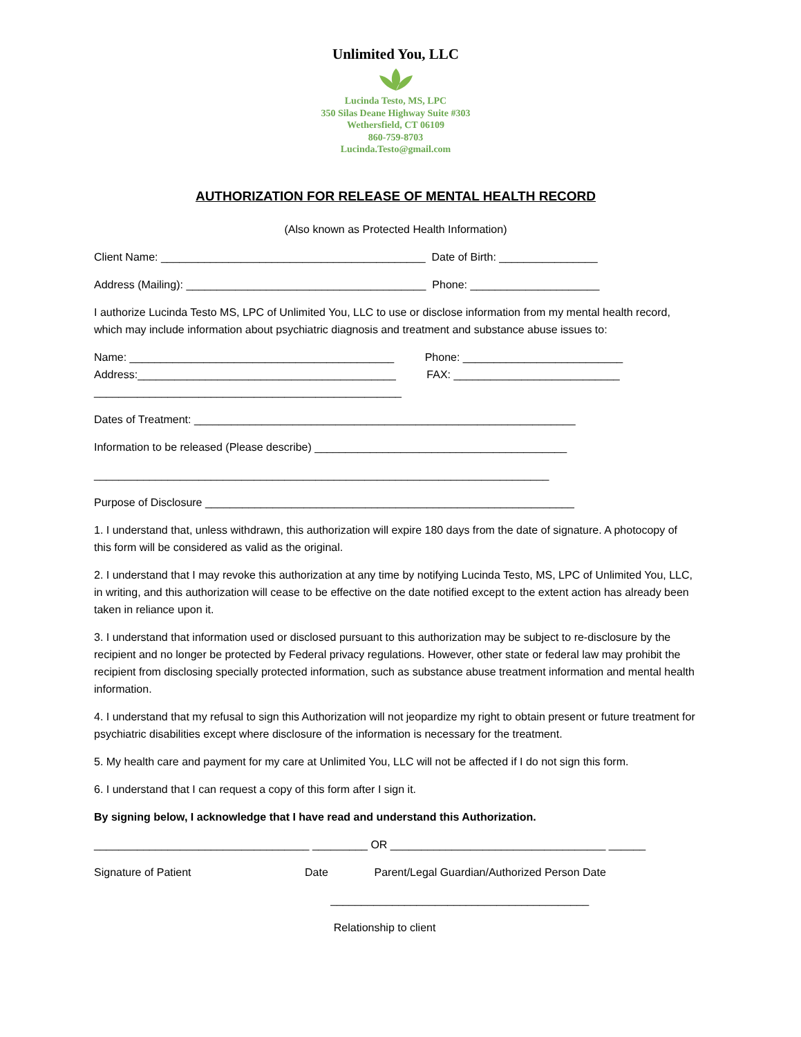Unlimited You, LLC
Lucinda Testo, MS, LPC
350 Silas Deane Highway Suite #303
Wethersfield, CT 06109
860-759-8703
Lucinda.Testo@gmail.com
AUTHORIZATION FOR RELEASE OF MENTAL HEALTH RECORD
(Also known as Protected Health Information)
Client Name: ___________________________________________ Date of Birth: ________________
Address (Mailing): _______________________________________ Phone: _____________________
I authorize Lucinda Testo MS, LPC of Unlimited You, LLC to use or disclose information from my mental health record, which may include information about psychiatric diagnosis and treatment and substance abuse issues to:
Name: ___________________________________________ Phone: __________________________ Address:__________________________________________ FAX: ___________________________ __________________________________________________
Dates of Treatment: ______________________________________________________________
Information to be released (Please describe) _________________________________________
__________________________________________________________________________
Purpose of Disclosure ____________________________________________________________
1. I understand that, unless withdrawn, this authorization will expire 180 days from the date of signature. A photocopy of this form will be considered as valid as the original.
2. I understand that I may revoke this authorization at any time by notifying Lucinda Testo, MS, LPC of Unlimited You, LLC, in writing, and this authorization will cease to be effective on the date notified except to the extent action has already been taken in reliance upon it.
3. I understand that information used or disclosed pursuant to this authorization may be subject to re-disclosure by the recipient and no longer be protected by Federal privacy regulations. However, other state or federal law may prohibit the recipient from disclosing specially protected information, such as substance abuse treatment information and mental health information.
4. I understand that my refusal to sign this Authorization will not jeopardize my right to obtain present or future treatment for psychiatric disabilities except where disclosure of the information is necessary for the treatment.
5. My health care and payment for my care at Unlimited You, LLC will not be affected if I do not sign this form.
6. I understand that I can request a copy of this form after I sign it.
By signing below, I acknowledge that I have read and understand this Authorization.
___________________________________ _________ OR ___________________________________ ______
Signature of Patient Date Parent/Legal Guardian/Authorized Person Date
__________________________________________
Relationship to client